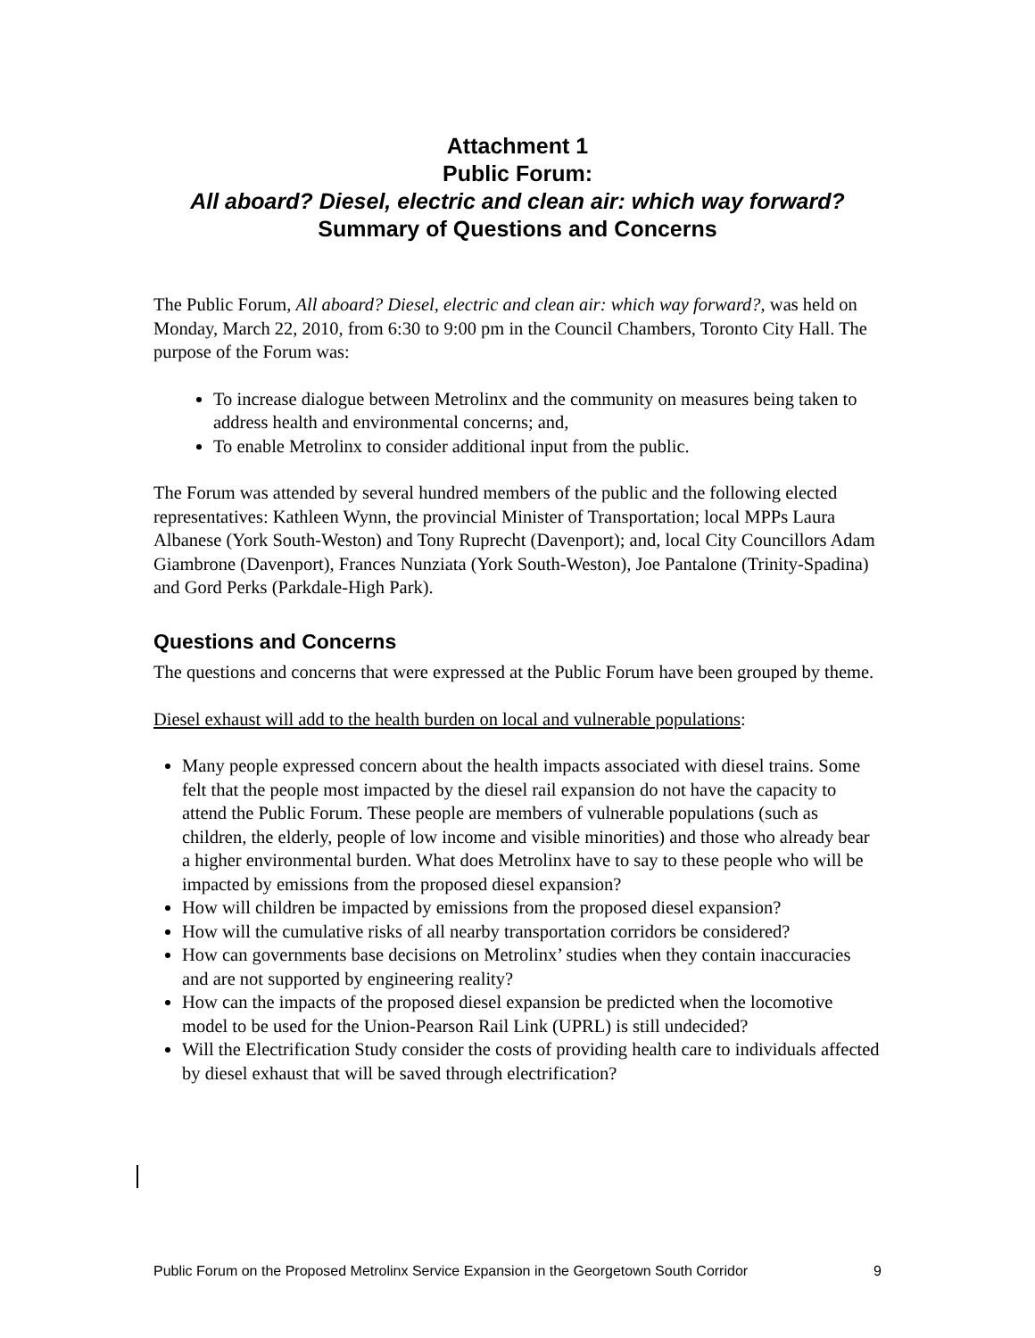Attachment 1
Public Forum:
All aboard? Diesel, electric and clean air: which way forward?
Summary of Questions and Concerns
The Public Forum, All aboard? Diesel, electric and clean air: which way forward?, was held on Monday, March 22, 2010, from 6:30 to 9:00 pm in the Council Chambers, Toronto City Hall. The purpose of the Forum was:
To increase dialogue between Metrolinx and the community on measures being taken to address health and environmental concerns; and,
To enable Metrolinx to consider additional input from the public.
The Forum was attended by several hundred members of the public and the following elected representatives: Kathleen Wynn, the provincial Minister of Transportation; local MPPs Laura Albanese (York South-Weston) and Tony Ruprecht (Davenport); and, local City Councillors Adam Giambrone (Davenport), Frances Nunziata (York South-Weston), Joe Pantalone (Trinity-Spadina) and Gord Perks (Parkdale-High Park).
Questions and Concerns
The questions and concerns that were expressed at the Public Forum have been grouped by theme.
Diesel exhaust will add to the health burden on local and vulnerable populations:
Many people expressed concern about the health impacts associated with diesel trains. Some felt that the people most impacted by the diesel rail expansion do not have the capacity to attend the Public Forum. These people are members of vulnerable populations (such as children, the elderly, people of low income and visible minorities) and those who already bear a higher environmental burden. What does Metrolinx have to say to these people who will be impacted by emissions from the proposed diesel expansion?
How will children be impacted by emissions from the proposed diesel expansion?
How will the cumulative risks of all nearby transportation corridors be considered?
How can governments base decisions on Metrolinx’ studies when they contain inaccuracies and are not supported by engineering reality?
How can the impacts of the proposed diesel expansion be predicted when the locomotive model to be used for the Union-Pearson Rail Link (UPRL) is still undecided?
Will the Electrification Study consider the costs of providing health care to individuals affected by diesel exhaust that will be saved through electrification?
Public Forum on the Proposed Metrolinx Service Expansion in the Georgetown South Corridor 9